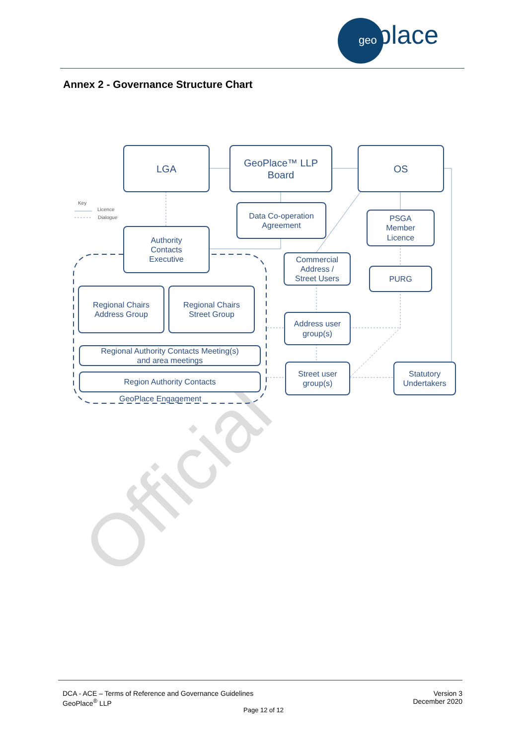geoplace
Annex 2 - Governance Structure Chart
Official
Key
Licence
Dialogue
LGA
GeoPlace™ LLP
Board
OS
Data Co-operation
Agreement
PSGA
Member
Licence
Authority
Contacts
Executive
Commercial
Address /
Street Users
PURG
Regional Chairs
Address Group
Regional Chairs
Street Group
Address user
group(s)
Regional Authority Contacts Meeting(s)
and area meetings
Street user
group(s)
Statutory
Undertakers
Region Authority Contacts
GeoPlace Engagement
DCA - ACE – Terms of Reference and Governance Guidelines
GeoPlace<sup>®</sup> LLP
Version 3
December 2020
Page 12 of 12